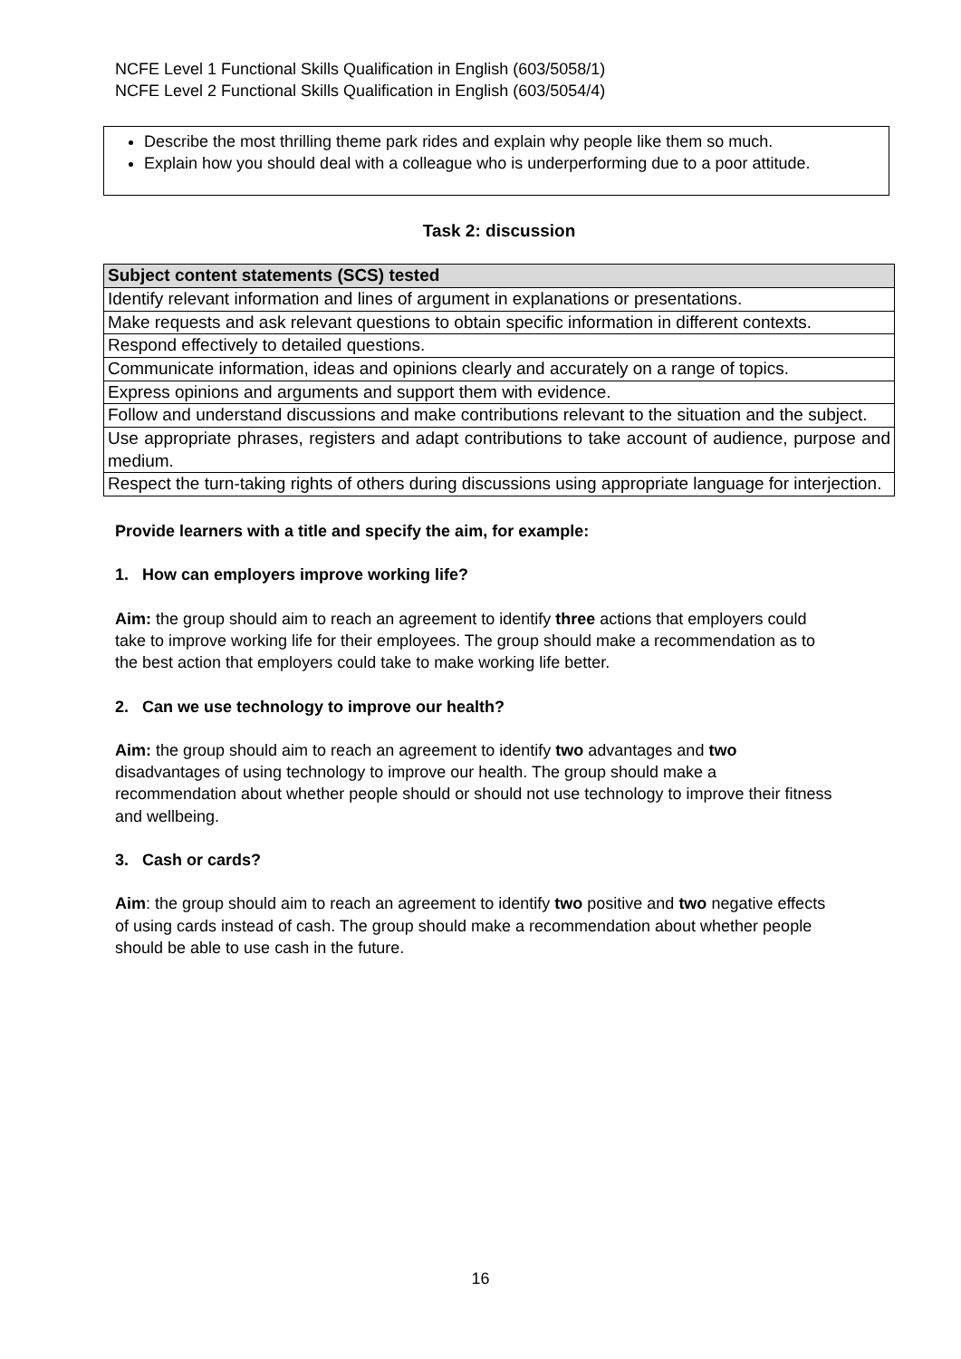NCFE Level 1 Functional Skills Qualification in English (603/5058/1)
NCFE Level 2 Functional Skills Qualification in English (603/5054/4)
Describe the most thrilling theme park rides and explain why people like them so much.
Explain how you should deal with a colleague who is underperforming due to a poor attitude.
Task 2: discussion
| Subject content statements (SCS) tested |
| --- |
| Identify relevant information and lines of argument in explanations or presentations. |
| Make requests and ask relevant questions to obtain specific information in different contexts. |
| Respond effectively to detailed questions. |
| Communicate information, ideas and opinions clearly and accurately on a range of topics. |
| Express opinions and arguments and support them with evidence. |
| Follow and understand discussions and make contributions relevant to the situation and the subject. |
| Use appropriate phrases, registers and adapt contributions to take account of audience, purpose and medium. |
| Respect the turn-taking rights of others during discussions using appropriate language for interjection. |
Provide learners with a title and specify the aim, for example:
1. How can employers improve working life?
Aim: the group should aim to reach an agreement to identify three actions that employers could take to improve working life for their employees. The group should make a recommendation as to the best action that employers could take to make working life better.
2. Can we use technology to improve our health?
Aim: the group should aim to reach an agreement to identify two advantages and two disadvantages of using technology to improve our health. The group should make a recommendation about whether people should or should not use technology to improve their fitness and wellbeing.
3. Cash or cards?
Aim: the group should aim to reach an agreement to identify two positive and two negative effects of using cards instead of cash. The group should make a recommendation about whether people should be able to use cash in the future.
16